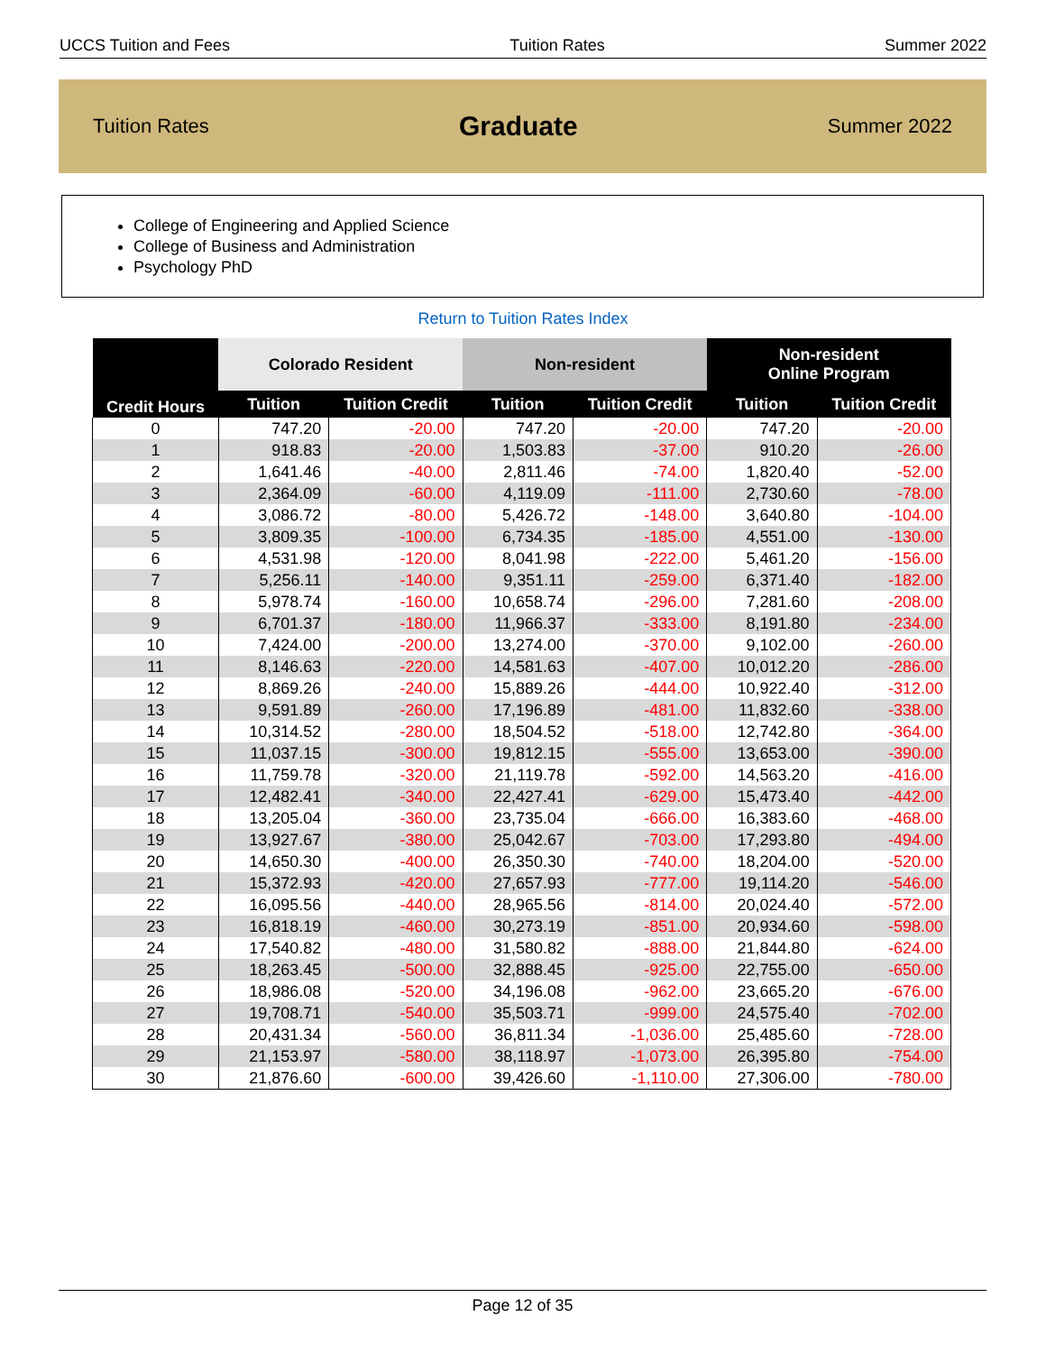UCCS Tuition and Fees Tuition Rates Summer 2022
Tuition Rates Graduate Summer 2022
College of Engineering and Applied Science
College of Business and Administration
Psychology PhD
Return to Tuition Rates Index
| Credit Hours | Colorado Resident | | Non-resident | | Non-resident Online Program | |
| --- | --- | --- | --- | --- | --- | --- |
| | Tuition | Tuition Credit | Tuition | Tuition Credit | Tuition | Tuition Credit |
| 0 | 747.20 | -20.00 | 747.20 | -20.00 | 747.20 | -20.00 |
| 1 | 918.83 | -20.00 | 1,503.83 | -37.00 | 910.20 | -26.00 |
| 2 | 1,641.46 | -40.00 | 2,811.46 | -74.00 | 1,820.40 | -52.00 |
| 3 | 2,364.09 | -60.00 | 4,119.09 | -111.00 | 2,730.60 | -78.00 |
| 4 | 3,086.72 | -80.00 | 5,426.72 | -148.00 | 3,640.80 | -104.00 |
| 5 | 3,809.35 | -100.00 | 6,734.35 | -185.00 | 4,551.00 | -130.00 |
| 6 | 4,531.98 | -120.00 | 8,041.98 | -222.00 | 5,461.20 | -156.00 |
| 7 | 5,256.11 | -140.00 | 9,351.11 | -259.00 | 6,371.40 | -182.00 |
| 8 | 5,978.74 | -160.00 | 10,658.74 | -296.00 | 7,281.60 | -208.00 |
| 9 | 6,701.37 | -180.00 | 11,966.37 | -333.00 | 8,191.80 | -234.00 |
| 10 | 7,424.00 | -200.00 | 13,274.00 | -370.00 | 9,102.00 | -260.00 |
| 11 | 8,146.63 | -220.00 | 14,581.63 | -407.00 | 10,012.20 | -286.00 |
| 12 | 8,869.26 | -240.00 | 15,889.26 | -444.00 | 10,922.40 | -312.00 |
| 13 | 9,591.89 | -260.00 | 17,196.89 | -481.00 | 11,832.60 | -338.00 |
| 14 | 10,314.52 | -280.00 | 18,504.52 | -518.00 | 12,742.80 | -364.00 |
| 15 | 11,037.15 | -300.00 | 19,812.15 | -555.00 | 13,653.00 | -390.00 |
| 16 | 11,759.78 | -320.00 | 21,119.78 | -592.00 | 14,563.20 | -416.00 |
| 17 | 12,482.41 | -340.00 | 22,427.41 | -629.00 | 15,473.40 | -442.00 |
| 18 | 13,205.04 | -360.00 | 23,735.04 | -666.00 | 16,383.60 | -468.00 |
| 19 | 13,927.67 | -380.00 | 25,042.67 | -703.00 | 17,293.80 | -494.00 |
| 20 | 14,650.30 | -400.00 | 26,350.30 | -740.00 | 18,204.00 | -520.00 |
| 21 | 15,372.93 | -420.00 | 27,657.93 | -777.00 | 19,114.20 | -546.00 |
| 22 | 16,095.56 | -440.00 | 28,965.56 | -814.00 | 20,024.40 | -572.00 |
| 23 | 16,818.19 | -460.00 | 30,273.19 | -851.00 | 20,934.60 | -598.00 |
| 24 | 17,540.82 | -480.00 | 31,580.82 | -888.00 | 21,844.80 | -624.00 |
| 25 | 18,263.45 | -500.00 | 32,888.45 | -925.00 | 22,755.00 | -650.00 |
| 26 | 18,986.08 | -520.00 | 34,196.08 | -962.00 | 23,665.20 | -676.00 |
| 27 | 19,708.71 | -540.00 | 35,503.71 | -999.00 | 24,575.40 | -702.00 |
| 28 | 20,431.34 | -560.00 | 36,811.34 | -1,036.00 | 25,485.60 | -728.00 |
| 29 | 21,153.97 | -580.00 | 38,118.97 | -1,073.00 | 26,395.80 | -754.00 |
| 30 | 21,876.60 | -600.00 | 39,426.60 | -1,110.00 | 27,306.00 | -780.00 |
Page 12 of 35